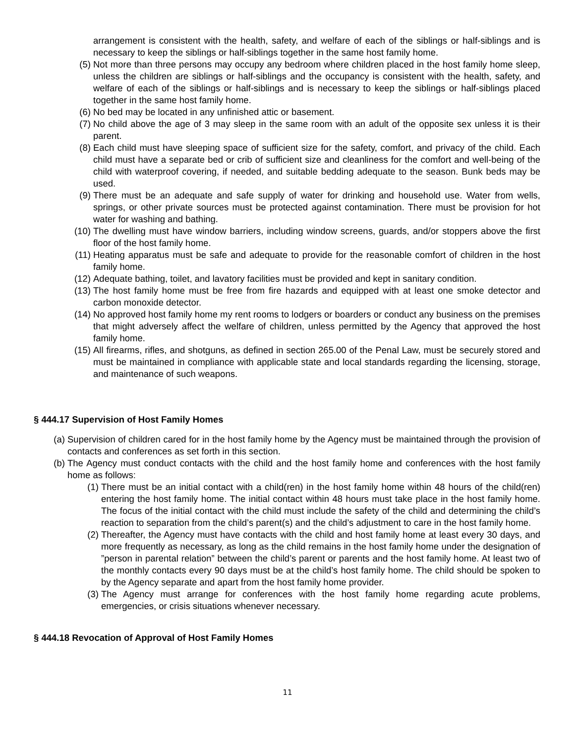arrangement is consistent with the health, safety, and welfare of each of the siblings or half-siblings and is necessary to keep the siblings or half-siblings together in the same host family home.
(5) Not more than three persons may occupy any bedroom where children placed in the host family home sleep, unless the children are siblings or half-siblings and the occupancy is consistent with the health, safety, and welfare of each of the siblings or half-siblings and is necessary to keep the siblings or half-siblings placed together in the same host family home.
(6) No bed may be located in any unfinished attic or basement.
(7) No child above the age of 3 may sleep in the same room with an adult of the opposite sex unless it is their parent.
(8) Each child must have sleeping space of sufficient size for the safety, comfort, and privacy of the child. Each child must have a separate bed or crib of sufficient size and cleanliness for the comfort and well-being of the child with waterproof covering, if needed, and suitable bedding adequate to the season. Bunk beds may be used.
(9) There must be an adequate and safe supply of water for drinking and household use. Water from wells, springs, or other private sources must be protected against contamination. There must be provision for hot water for washing and bathing.
(10) The dwelling must have window barriers, including window screens, guards, and/or stoppers above the first floor of the host family home.
(11) Heating apparatus must be safe and adequate to provide for the reasonable comfort of children in the host family home.
(12) Adequate bathing, toilet, and lavatory facilities must be provided and kept in sanitary condition.
(13) The host family home must be free from fire hazards and equipped with at least one smoke detector and carbon monoxide detector.
(14) No approved host family home my rent rooms to lodgers or boarders or conduct any business on the premises that might adversely affect the welfare of children, unless permitted by the Agency that approved the host family home.
(15) All firearms, rifles, and shotguns, as defined in section 265.00 of the Penal Law, must be securely stored and must be maintained in compliance with applicable state and local standards regarding the licensing, storage, and maintenance of such weapons.
§ 444.17 Supervision of Host Family Homes
(a) Supervision of children cared for in the host family home by the Agency must be maintained through the provision of contacts and conferences as set forth in this section.
(b) The Agency must conduct contacts with the child and the host family home and conferences with the host family home as follows:
(1) There must be an initial contact with a child(ren) in the host family home within 48 hours of the child(ren) entering the host family home. The initial contact within 48 hours must take place in the host family home. The focus of the initial contact with the child must include the safety of the child and determining the child’s reaction to separation from the child’s parent(s) and the child’s adjustment to care in the host family home.
(2) Thereafter, the Agency must have contacts with the child and host family home at least every 30 days, and more frequently as necessary, as long as the child remains in the host family home under the designation of ”person in parental relation” between the child’s parent or parents and the host family home. At least two of the monthly contacts every 90 days must be at the child’s host family home. The child should be spoken to by the Agency separate and apart from the host family home provider.
(3) The Agency must arrange for conferences with the host family home regarding acute problems, emergencies, or crisis situations whenever necessary.
§ 444.18 Revocation of Approval of Host Family Homes
11